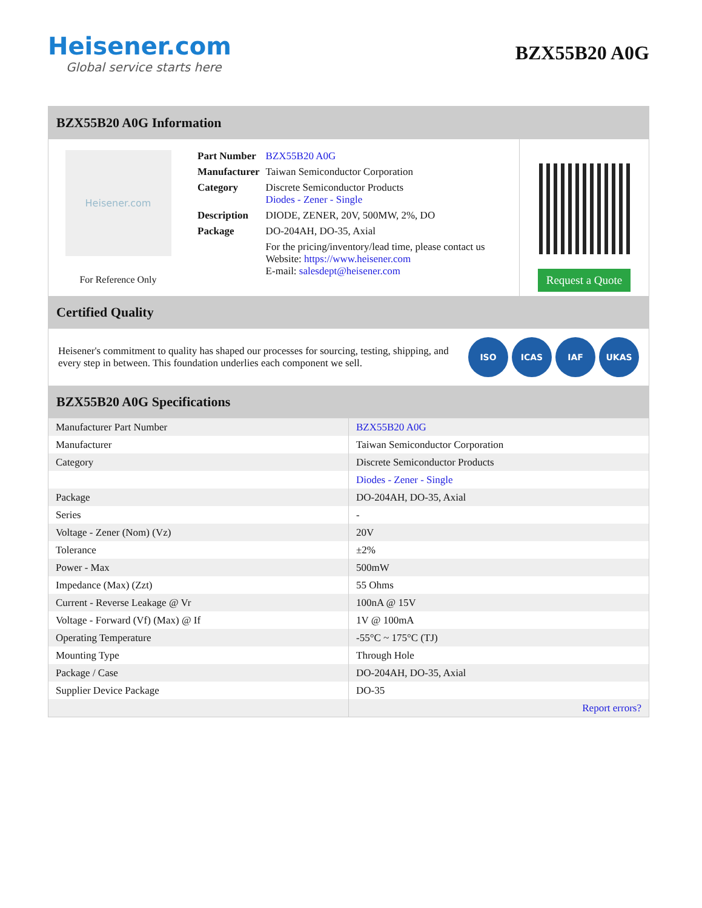Heisener.com
Global service starts here
BZX55B20 A0G
BZX55B20 A0G Information
Heisener.com
For Reference Only
| Part Number | BZX55B20 A0G |
| Manufacturer | Taiwan Semiconductor Corporation |
| Category | Discrete Semiconductor Products Diodes - Zener - Single |
| Description | DIODE, ZENER, 20V, 500MW, 2%, DO |
| Package | DO-204AH, DO-35, Axial |
| | For the pricing/inventory/lead time, please contact us Website: https://www.heisener.com E-mail: salesdept@heisener.com |
Request a Quote
Certified Quality
Heisener's commitment to quality has shaped our processes for sourcing, testing, shipping, and every step in between. This foundation underlies each component we sell.
ISO ICAS IAF UKAS
BZX55B20 A0G Specifications
| Manufacturer Part Number | BZX55B20 A0G |
| Manufacturer | Taiwan Semiconductor Corporation |
| Category | Discrete Semiconductor Products |
| | Diodes - Zener - Single |
| Package | DO-204AH, DO-35, Axial |
| Series | - |
| Voltage - Zener (Nom) (Vz) | 20V |
| Tolerance | ±2% |
| Power - Max | 500mW |
| Impedance (Max) (Zzt) | 55 Ohms |
| Current - Reverse Leakage @ Vr | 100nA @ 15V |
| Voltage - Forward (Vf) (Max) @ If | 1V @ 100mA |
| Operating Temperature | -55°C ~ 175°C (TJ) |
| Mounting Type | Through Hole |
| Package / Case | DO-204AH, DO-35, Axial |
| Supplier Device Package | DO-35 |
| | Report errors? |